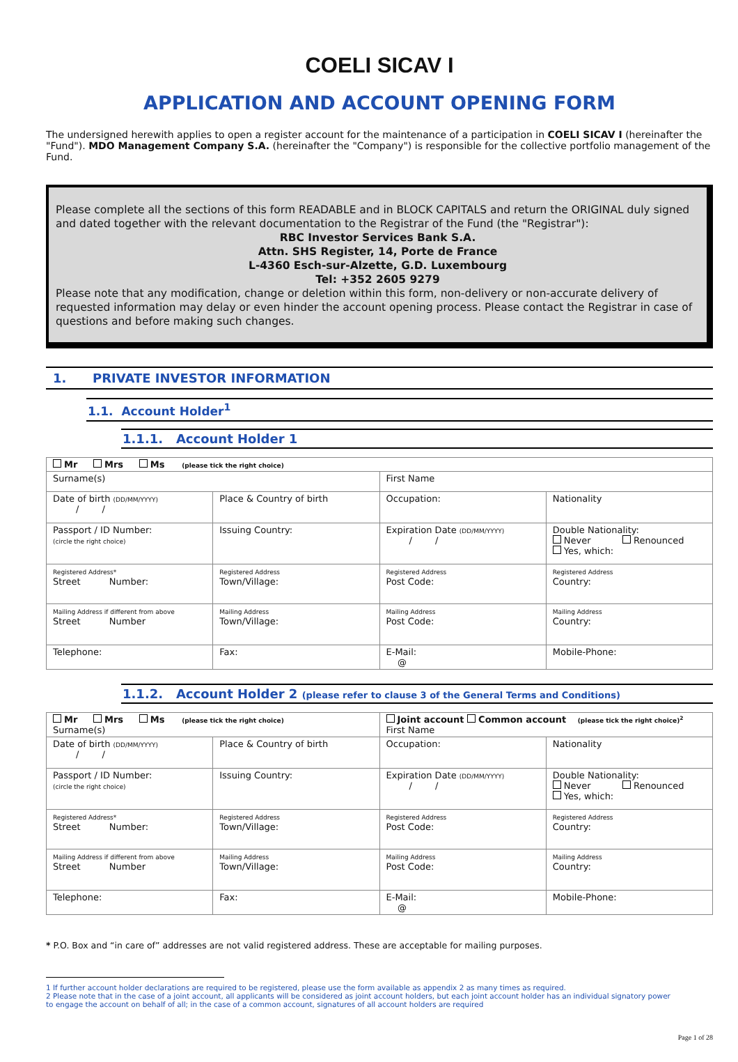COELI SICAV I
APPLICATION AND ACCOUNT OPENING FORM
The undersigned herewith applies to open a register account for the maintenance of a participation in COELI SICAV I (hereinafter the "Fund"). MDO Management Company S.A. (hereinafter the "Company") is responsible for the collective portfolio management of the Fund.
Please complete all the sections of this form READABLE and in BLOCK CAPITALS and return the ORIGINAL duly signed and dated together with the relevant documentation to the Registrar of the Fund (the "Registrar"):
RBC Investor Services Bank S.A.
Attn. SHS Register, 14, Porte de France
L-4360 Esch-sur-Alzette, G.D. Luxembourg
Tel: +352 2605 9279
Please note that any modification, change or deletion within this form, non-delivery or non-accurate delivery of requested information may delay or even hinder the account opening process. Please contact the Registrar in case of questions and before making such changes.
1. PRIVATE INVESTOR INFORMATION
1.1. Account Holder<sup>1</sup>
1.1.1. Account Holder 1
| Mr Mrs Ms (please tick the right choice) | | | |
| Surname(s) | | First Name | |
| Date of birth (DD/MM/YYYY) / / | Place & Country of birth | Occupation: | Nationality |
| Passport / ID Number: (circle the right choice) | Issuing Country: | Expiration Date (DD/MM/YYYY) / / | Double Nationality: Never Renounced Yes, which: |
| Registered Address* Street Number: | Registered Address Town/Village: | Registered Address Post Code: | Registered Address Country: |
| Mailing Address if different from above Street Number | Mailing Address Town/Village: | Mailing Address Post Code: | Mailing Address Country: |
| Telephone: | Fax: | E-Mail: @ | Mobile-Phone: |
1.1.2. Account Holder 2 (please refer to clause 3 of the General Terms and Conditions)
| Mr Mrs Ms (please tick the right choice) Surname(s) | | Joint account Common account (please tick the right choice)<sup>2</sup> First Name | |
| Date of birth (DD/MM/YYYY) / / | Place & Country of birth | Occupation: | Nationality |
| Passport / ID Number: (circle the right choice) | Issuing Country: | Expiration Date (DD/MM/YYYY) / / | Double Nationality: Never Renounced Yes, which: |
| Registered Address* Street Number: | Registered Address Town/Village: | Registered Address Post Code: | Registered Address Country: |
| Mailing Address if different from above Street Number | Mailing Address Town/Village: | Mailing Address Post Code: | Mailing Address Country: |
| Telephone: | Fax: | E-Mail: @ | Mobile-Phone: |
* P.O. Box and “in care of” addresses are not valid registered address. These are acceptable for mailing purposes.
1 If further account holder declarations are required to be registered, please use the form available as appendix 2 as many times as required.
2 Please note that in the case of a joint account, all applicants will be considered as joint account holders, but each joint account holder has an individual signatory power to engage the account on behalf of all; in the case of a common account, signatures of all account holders are required
Page 1 of 28